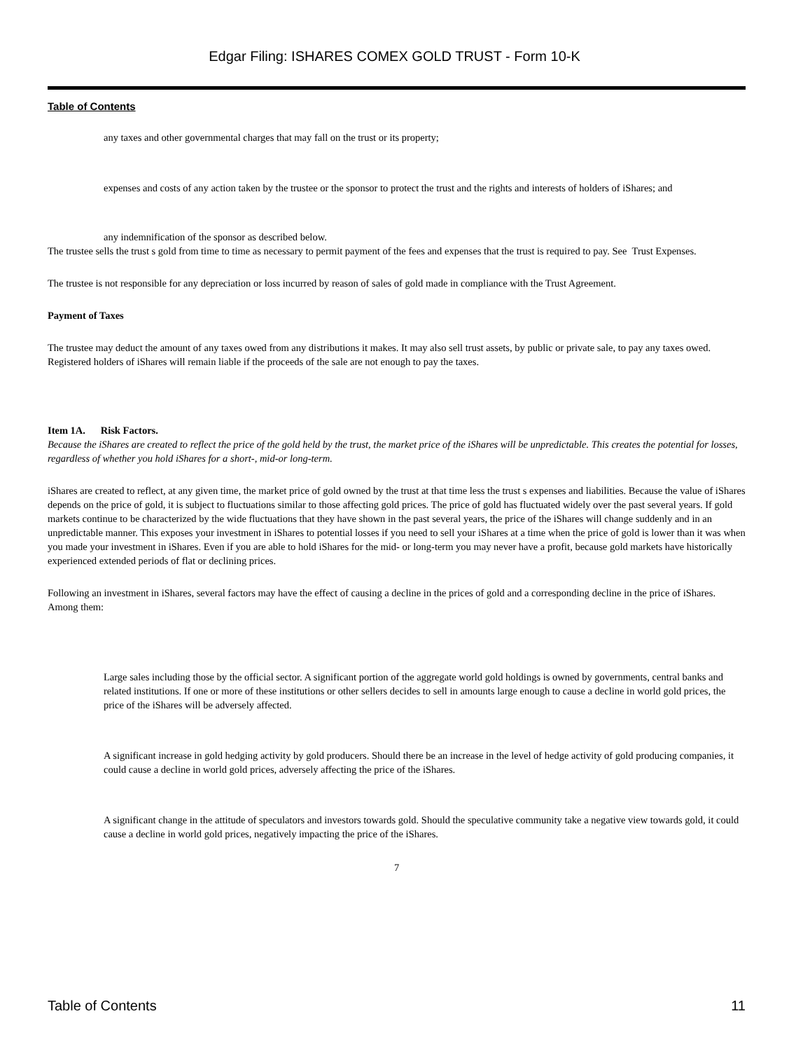Edgar Filing: ISHARES COMEX GOLD TRUST - Form 10-K
Table of Contents
any taxes and other governmental charges that may fall on the trust or its property;
expenses and costs of any action taken by the trustee or the sponsor to protect the trust and the rights and interests of holders of iShares; and
any indemnification of the sponsor as described below.
The trustee sells the trust s gold from time to time as necessary to permit payment of the fees and expenses that the trust is required to pay. See Trust Expenses.
The trustee is not responsible for any depreciation or loss incurred by reason of sales of gold made in compliance with the Trust Agreement.
Payment of Taxes
The trustee may deduct the amount of any taxes owed from any distributions it makes. It may also sell trust assets, by public or private sale, to pay any taxes owed. Registered holders of iShares will remain liable if the proceeds of the sale are not enough to pay the taxes.
Item 1A. Risk Factors.
Because the iShares are created to reflect the price of the gold held by the trust, the market price of the iShares will be unpredictable. This creates the potential for losses, regardless of whether you hold iShares for a short-, mid-or long-term.
iShares are created to reflect, at any given time, the market price of gold owned by the trust at that time less the trust s expenses and liabilities. Because the value of iShares depends on the price of gold, it is subject to fluctuations similar to those affecting gold prices. The price of gold has fluctuated widely over the past several years. If gold markets continue to be characterized by the wide fluctuations that they have shown in the past several years, the price of the iShares will change suddenly and in an unpredictable manner. This exposes your investment in iShares to potential losses if you need to sell your iShares at a time when the price of gold is lower than it was when you made your investment in iShares. Even if you are able to hold iShares for the mid- or long-term you may never have a profit, because gold markets have historically experienced extended periods of flat or declining prices.
Following an investment in iShares, several factors may have the effect of causing a decline in the prices of gold and a corresponding decline in the price of iShares. Among them:
Large sales including those by the official sector. A significant portion of the aggregate world gold holdings is owned by governments, central banks and related institutions. If one or more of these institutions or other sellers decides to sell in amounts large enough to cause a decline in world gold prices, the price of the iShares will be adversely affected.
A significant increase in gold hedging activity by gold producers. Should there be an increase in the level of hedge activity of gold producing companies, it could cause a decline in world gold prices, adversely affecting the price of the iShares.
A significant change in the attitude of speculators and investors towards gold. Should the speculative community take a negative view towards gold, it could cause a decline in world gold prices, negatively impacting the price of the iShares.
7
Table of Contents 11